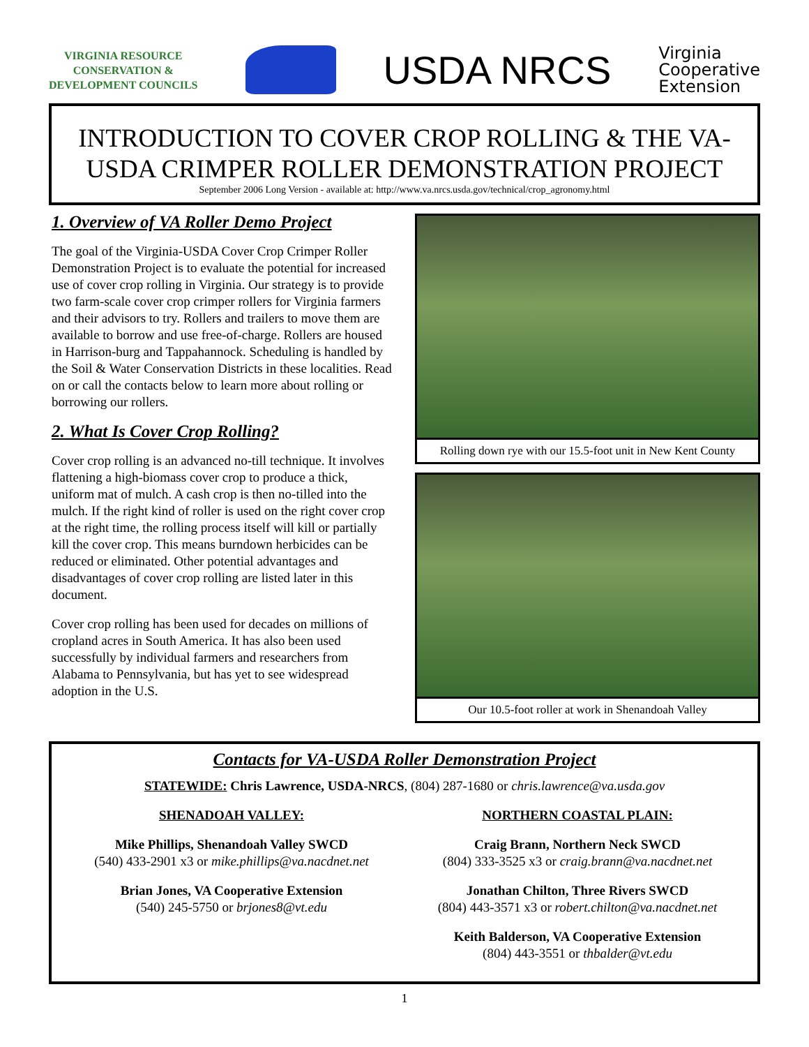VIRGINIA RESOURCE
CONSERVATION &
DEVELOPMENT COUNCILS
USDA NRCS
Virginia
Cooperative
Extension
INTRODUCTION TO COVER CROP ROLLING & THE VA-USDA CRIMPER ROLLER DEMONSTRATION PROJECT
September 2006 Long Version - available at: http://www.va.nrcs.usda.gov/technical/crop_agronomy.html
1. Overview of VA Roller Demo Project
The goal of the Virginia-USDA Cover Crop Crimper Roller Demonstration Project is to evaluate the potential for increased use of cover crop rolling in Virginia. Our strategy is to provide two farm-scale cover crop crimper rollers for Virginia farmers and their advisors to try. Rollers and trailers to move them are available to borrow and use free-of-charge. Rollers are housed in Harrison-burg and Tappahannock. Scheduling is handled by the Soil & Water Conservation Districts in these localities. Read on or call the contacts below to learn more about rolling or borrowing our rollers.
2. What Is Cover Crop Rolling?
Cover crop rolling is an advanced no-till technique. It involves flattening a high-biomass cover crop to produce a thick, uniform mat of mulch. A cash crop is then no-tilled into the mulch. If the right kind of roller is used on the right cover crop at the right time, the rolling process itself will kill or partially kill the cover crop. This means burndown herbicides can be reduced or eliminated. Other potential advantages and disadvantages of cover crop rolling are listed later in this document.
Cover crop rolling has been used for decades on millions of cropland acres in South America. It has also been used successfully by individual farmers and researchers from Alabama to Pennsylvania, but has yet to see widespread adoption in the U.S.
Rolling down rye with our 15.5-foot unit in New Kent County
Our 10.5-foot roller at work in Shenandoah Valley
Contacts for VA-USDA Roller Demonstration Project
STATEWIDE: Chris Lawrence, USDA-NRCS, (804) 287-1680 or chris.lawrence@va.usda.gov
SHENADOAH VALLEY:
Mike Phillips, Shenandoah Valley SWCD
(540) 433-2901 x3 or mike.phillips@va.nacdnet.net
Brian Jones, VA Cooperative Extension
(540) 245-5750 or brjones8@vt.edu
NORTHERN COASTAL PLAIN:
Craig Brann, Northern Neck SWCD
(804) 333-3525 x3 or craig.brann@va.nacdnet.net
Jonathan Chilton, Three Rivers SWCD
(804) 443-3571 x3 or robert.chilton@va.nacdnet.net
Keith Balderson, VA Cooperative Extension
(804) 443-3551 or thbalder@vt.edu
1